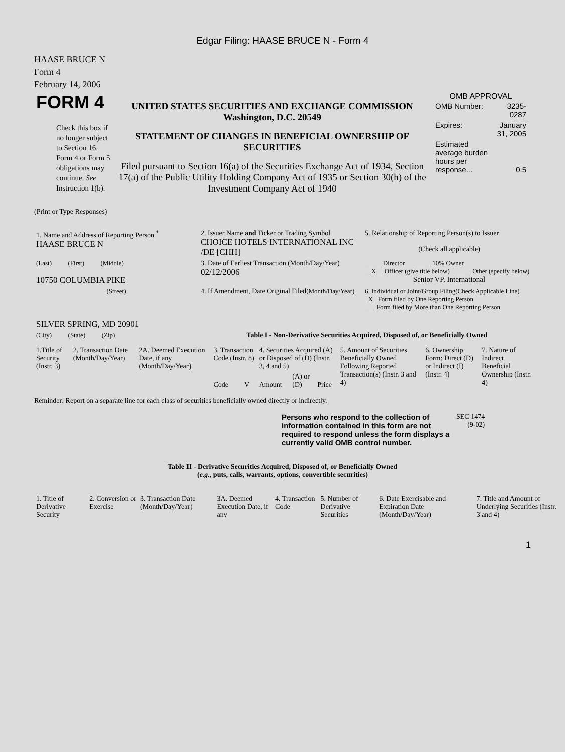Edgar Filing: HAASE BRUCE N - Form 4
HAASE BRUCE N
Form 4
February 14, 2006
| FORM 4 Check this box if no longer subject to Section 16. Form 4 or Form 5 obligations may continue. See Instruction 1(b). | UNITED STATES SECURITIES AND EXCHANGE COMMISSION Washington, D.C. 20549 STATEMENT OF CHANGES IN BENEFICIAL OWNERSHIP OF SECURITIES Filed pursuant to Section 16(a) of the Securities Exchange Act of 1934, Section 17(a) of the Public Utility Holding Company Act of 1935 or Section 30(h) of the Investment Company Act of 1940 | OMB APPROVAL / OMB Number: / 3235-0287 / / Expires: / January 31, 2005 / / Estimated average burden hours per response... / 0.5 / |
(Print or Type Responses)
| 1. Name and Address of Reporting Person <sup>*</sup> HAASE BRUCE N | 2. Issuer Name and Ticker or Trading Symbol CHOICE HOTELS INTERNATIONAL INC /DE [CHH] | 5. Relationship of Reporting Person(s) to Issuer (Check all applicable) |
| (Last) (First) (Middle) 10750 COLUMBIA PIKE | 3. Date of Earliest Transaction (Month/Day/Year) 02/12/2006 | _____ Director _____ 10% Owner __X__ Officer (give title below) _____ Other (specify below) Senior VP, International |
| (Street) SILVER SPRING, MD 20901 | 4. If Amendment, Date Original Filed (Month/Day/Year) | 6. Individual or Joint/Group Filing(Check Applicable Line) _X_ Form filed by One Reporting Person ___ Form filed by More than One Reporting Person |
| (City) (State) (Zip) | Table I - Non-Derivative Securities Acquired, Disposed of, or Beneficially Owned | |
| 1.Title of Security (Instr. 3) | 2. Transaction Date (Month/Day/Year) | 2A. Deemed Execution Date, if any (Month/Day/Year) | 3. Transaction Code (Instr. 8) | | 4. Securities Acquired (A) or Disposed of (D) (Instr. 3, 4 and 5) | | | 5. Amount of Securities Beneficially Owned Following Reported Transaction(s) (Instr. 3 and 4) | 6. Ownership Form: Direct (D) or Indirect (I) (Instr. 4) | 7. Nature of Indirect Beneficial Ownership (Instr. 4) |
| | | | Code | V | Amount | (A) or (D) | Price | | | |
Reminder: Report on a separate line for each class of securities beneficially owned directly or indirectly.
| Persons who respond to the collection of information contained in this form are not required to respond unless the form displays a currently valid OMB control number. | SEC 1474 (9-02) |
Table II - Derivative Securities Acquired, Disposed of, or Beneficially Owned
(e.g., puts, calls, warrants, options, convertible securities)
| 1. Title of Derivative Security | 2. Conversion or Exercise | 3. Transaction Date (Month/Day/Year) | 3A. Deemed Execution Date, if any | 4. Transaction Code | 5. Number of Derivative Securities | 6. Date Exercisable and Expiration Date (Month/Day/Year) | 7. Title and Amount of Underlying Securities (Instr. 3 and 4) |
1